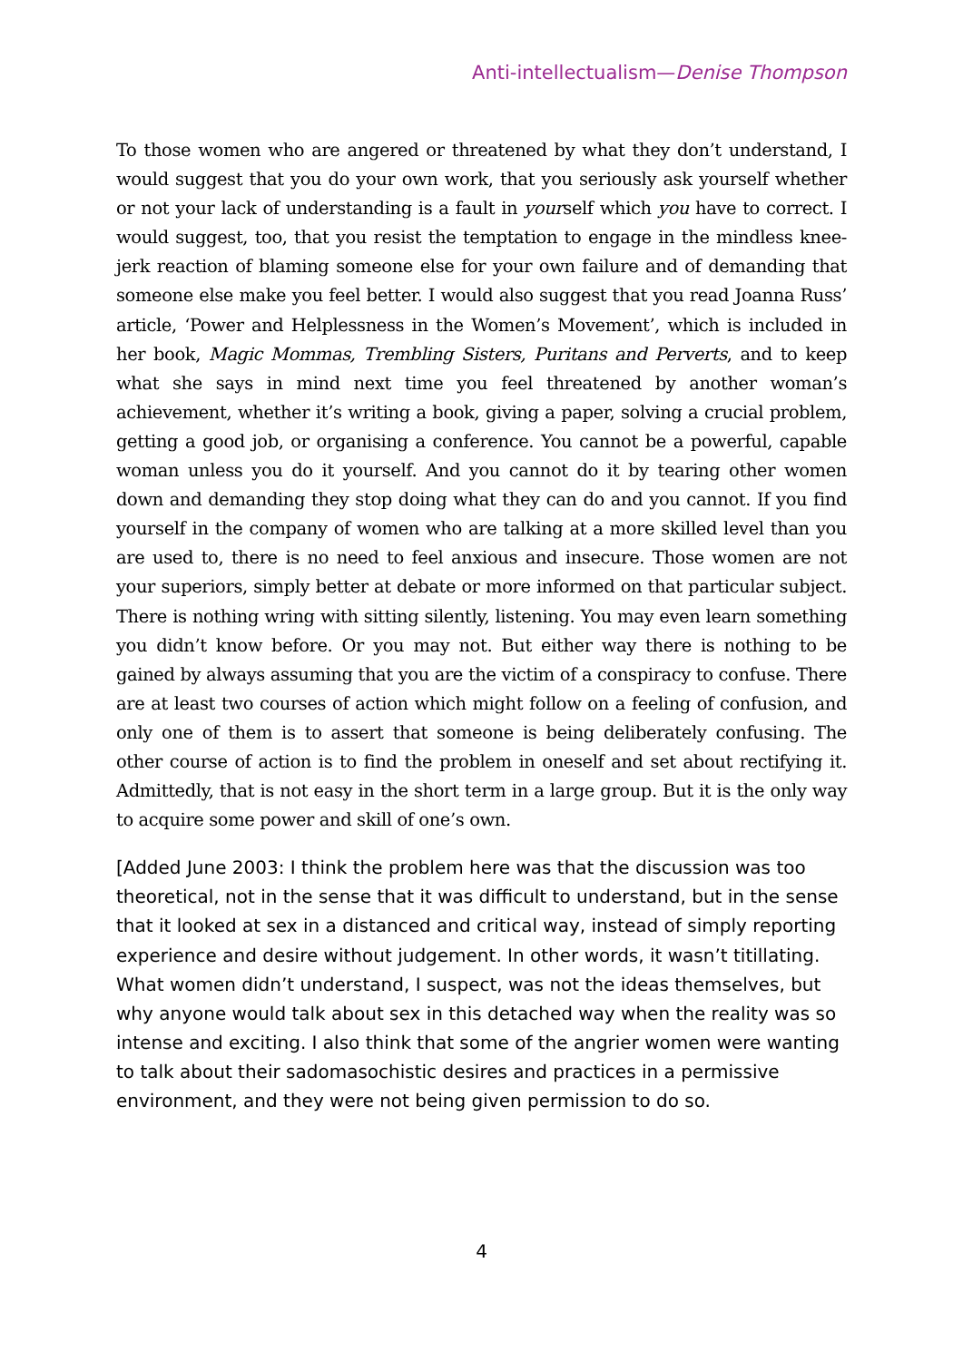Anti-intellectualism—Denise Thompson
To those women who are angered or threatened by what they don’t understand, I would suggest that you do your own work, that you seriously ask yourself whether or not your lack of understanding is a fault in yourself which you have to correct. I would suggest, too, that you resist the temptation to engage in the mindless knee-jerk reaction of blaming someone else for your own failure and of demanding that someone else make you feel better. I would also suggest that you read Joanna Russ’ article, ‘Power and Helplessness in the Women’s Movement’, which is included in her book, Magic Mommas, Trembling Sisters, Puritans and Perverts, and to keep what she says in mind next time you feel threatened by another woman’s achievement, whether it’s writing a book, giving a paper, solving a crucial problem, getting a good job, or organising a conference. You cannot be a powerful, capable woman unless you do it yourself. And you cannot do it by tearing other women down and demanding they stop doing what they can do and you cannot. If you find yourself in the company of women who are talking at a more skilled level than you are used to, there is no need to feel anxious and insecure. Those women are not your superiors, simply better at debate or more informed on that particular subject. There is nothing wring with sitting silently, listening. You may even learn something you didn’t know before. Or you may not. But either way there is nothing to be gained by always assuming that you are the victim of a conspiracy to confuse. There are at least two courses of action which might follow on a feeling of confusion, and only one of them is to assert that someone is being deliberately confusing. The other course of action is to find the problem in oneself and set about rectifying it. Admittedly, that is not easy in the short term in a large group. But it is the only way to acquire some power and skill of one’s own.
[Added June 2003: I think the problem here was that the discussion was too theoretical, not in the sense that it was difficult to understand, but in the sense that it looked at sex in a distanced and critical way, instead of simply reporting experience and desire without judgement. In other words, it wasn’t titillating. What women didn’t understand, I suspect, was not the ideas themselves, but why anyone would talk about sex in this detached way when the reality was so intense and exciting. I also think that some of the angrier women were wanting to talk about their sadomasochistic desires and practices in a permissive environment, and they were not being given permission to do so.
4